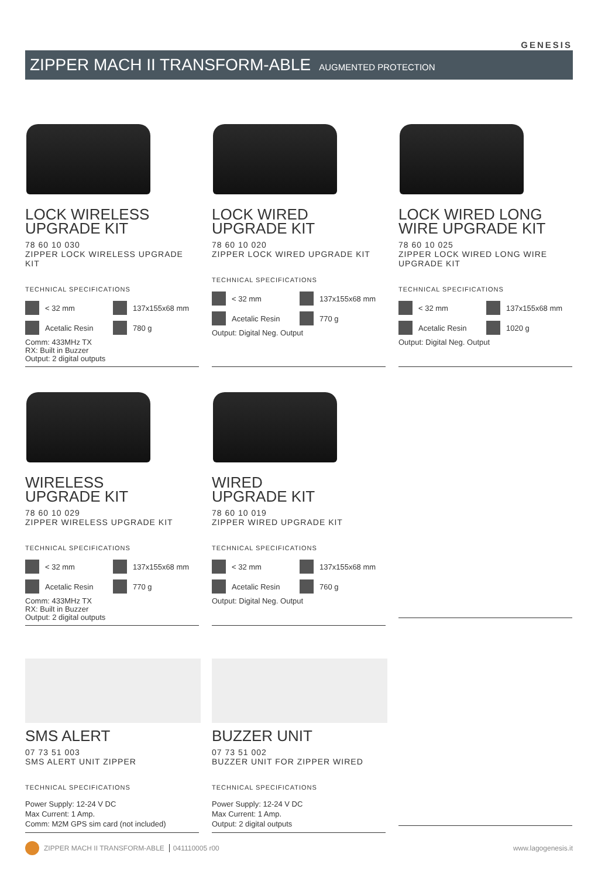GENESIS
ZIPPER MACH II TRANSFORM-ABLE AUGMENTED PROTECTION
LOCK WIRELESS
UPGRADE KIT
78 60 10 030
ZIPPER LOCK WIRELESS UPGRADE KIT
TECHNICAL SPECIFICATIONS
< 32 mm
137x155x68 mm
Acetalic Resin
780 g
Comm: 433MHz TX
RX: Built in Buzzer
Output: 2 digital outputs
LOCK WIRED
UPGRADE KIT
78 60 10 020
ZIPPER LOCK WIRED UPGRADE KIT
TECHNICAL SPECIFICATIONS
< 32 mm
137x155x68 mm
Acetalic Resin
770 g
Output: Digital Neg. Output
LOCK WIRED LONG
WIRE UPGRADE KIT
78 60 10 025
ZIPPER LOCK WIRED LONG WIRE UPGRADE KIT
TECHNICAL SPECIFICATIONS
< 32 mm
137x155x68 mm
Acetalic Resin
1020 g
Output: Digital Neg. Output
WIRELESS
UPGRADE KIT
78 60 10 029
ZIPPER WIRELESS UPGRADE KIT
TECHNICAL SPECIFICATIONS
< 32 mm
137x155x68 mm
Acetalic Resin
770 g
Comm: 433MHz TX
RX: Built in Buzzer
Output: 2 digital outputs
WIRED
UPGRADE KIT
78 60 10 019
ZIPPER WIRED UPGRADE KIT
TECHNICAL SPECIFICATIONS
< 32 mm
137x155x68 mm
Acetalic Resin
760 g
Output: Digital Neg. Output
SMS ALERT
07 73 51 003
SMS ALERT UNIT ZIPPER
TECHNICAL SPECIFICATIONS
Power Supply: 12-24 V DC
Max Current: 1 Amp.
Comm: M2M GPS sim card (not included)
BUZZER UNIT
07 73 51 002
BUZZER UNIT FOR ZIPPER WIRED
TECHNICAL SPECIFICATIONS
Power Supply: 12-24 V DC
Max Current: 1 Amp.
Output: 2 digital outputs
ZIPPER MACH II TRANSFORM-ABLE 041110005 r00 www.lagogenesis.it